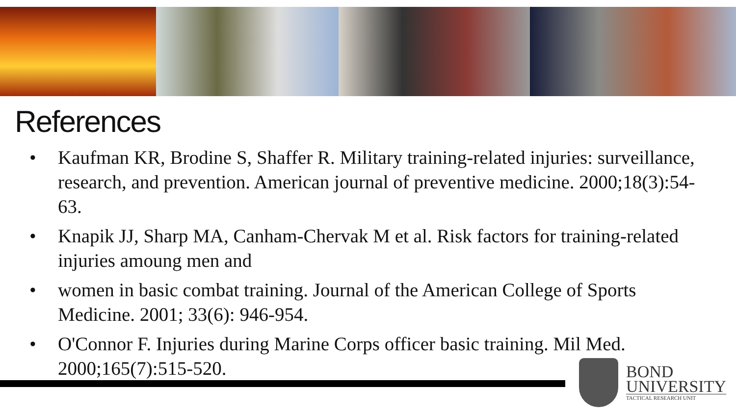References
• Kaufman KR, Brodine S, Shaffer R. Military training-related injuries: surveillance, research, and prevention. American journal of preventive medicine. 2000;18(3):54-63.
• Knapik JJ, Sharp MA, Canham-Chervak M et al. Risk factors for training-related injuries amoung men and
• women in basic combat training. Journal of the American College of Sports Medicine. 2001; 33(6): 946-954.
• O'Connor F. Injuries during Marine Corps officer basic training. Mil Med. 2000;165(7):515-520.
BOND
UNIVERSITY
TACTICAL RESEARCH UNIT